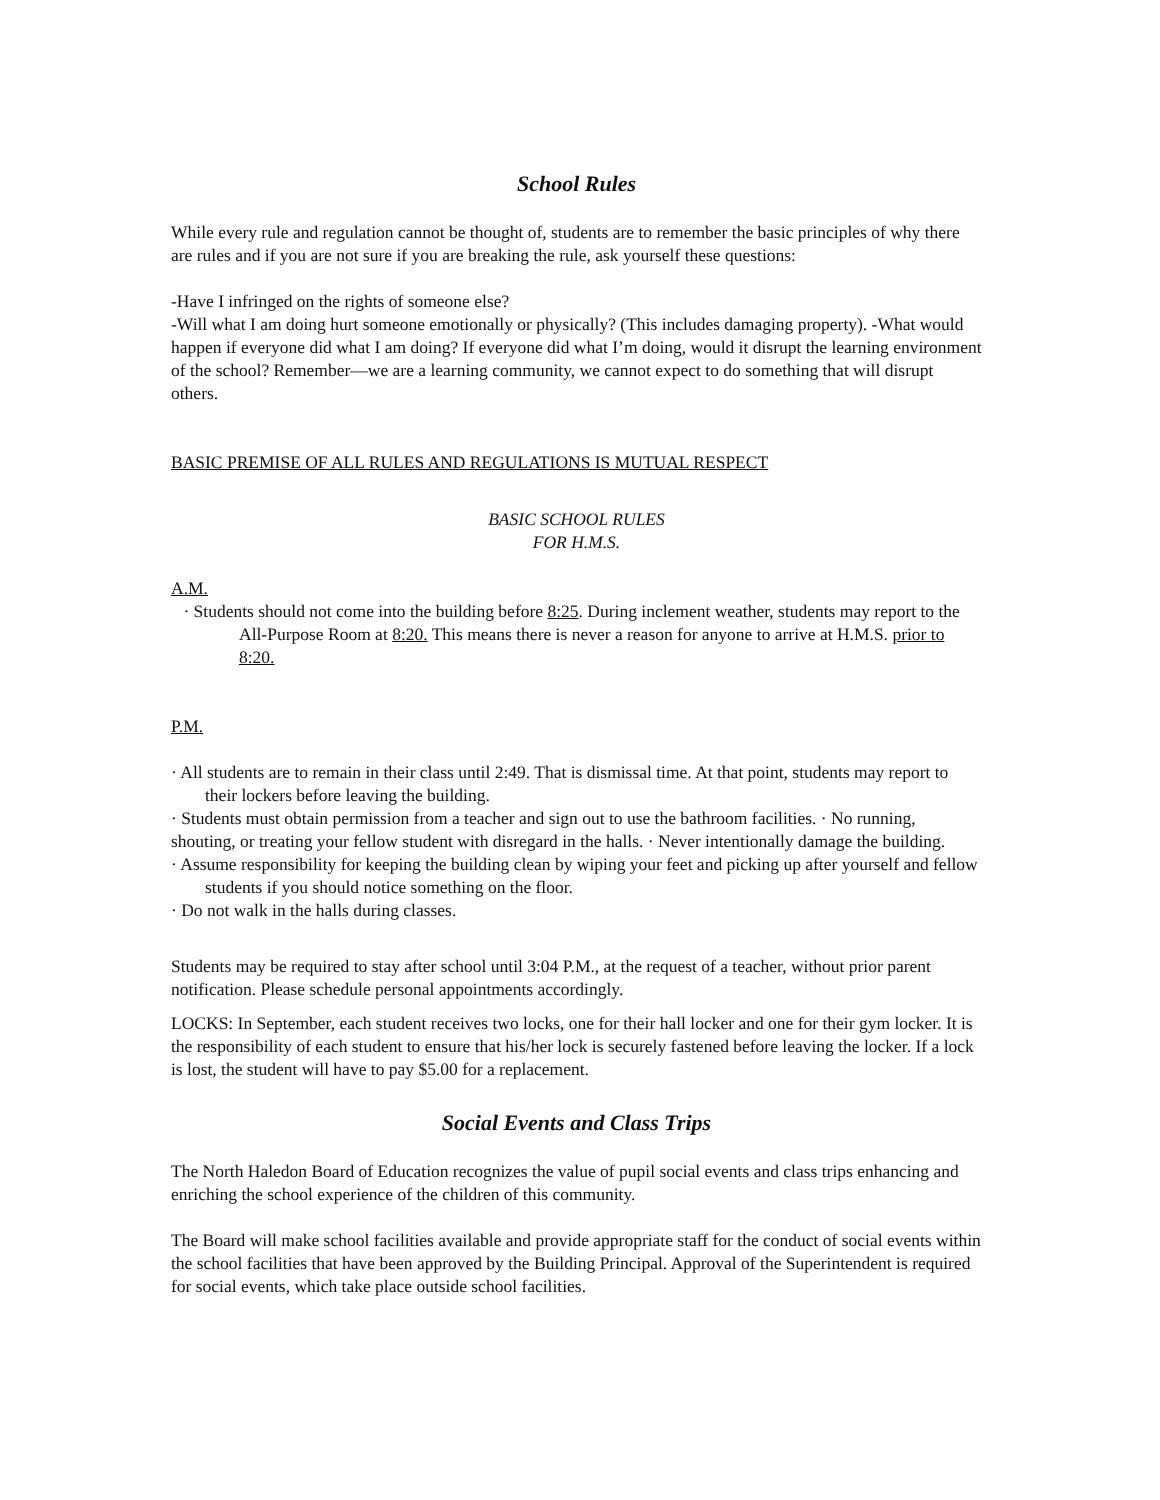School Rules
While every rule and regulation cannot be thought of, students are to remember the basic principles of why there are rules and if you are not sure if you are breaking the rule, ask yourself these questions:
-Have I infringed on the rights of someone else?
-Will what I am doing hurt someone emotionally or physically? (This includes damaging property). -What would happen if everyone did what I am doing? If everyone did what I’m doing, would it disrupt the learning environment of the school? Remember—we are a learning community, we cannot expect to do something that will disrupt others.
BASIC PREMISE OF ALL RULES AND REGULATIONS IS MUTUAL RESPECT
BASIC SCHOOL RULES
FOR H.M.S.
A.M.
· Students should not come into the building before 8:25. During inclement weather, students may report to the All-Purpose Room at 8:20. This means there is never a reason for anyone to arrive at H.M.S. prior to 8:20.
P.M.
· All students are to remain in their class until 2:49. That is dismissal time. At that point, students may report to their lockers before leaving the building.
· Students must obtain permission from a teacher and sign out to use the bathroom facilities. · No running, shouting, or treating your fellow student with disregard in the halls. · Never intentionally damage the building.
· Assume responsibility for keeping the building clean by wiping your feet and picking up after yourself and fellow students if you should notice something on the floor.
· Do not walk in the halls during classes.
Students may be required to stay after school until 3:04 P.M., at the request of a teacher, without prior parent notification. Please schedule personal appointments accordingly.
LOCKS: In September, each student receives two locks, one for their hall locker and one for their gym locker. It is the responsibility of each student to ensure that his/her lock is securely fastened before leaving the locker. If a lock is lost, the student will have to pay $5.00 for a replacement.
Social Events and Class Trips
The North Haledon Board of Education recognizes the value of pupil social events and class trips enhancing and enriching the school experience of the children of this community.
The Board will make school facilities available and provide appropriate staff for the conduct of social events within the school facilities that have been approved by the Building Principal. Approval of the Superintendent is required for social events, which take place outside school facilities.